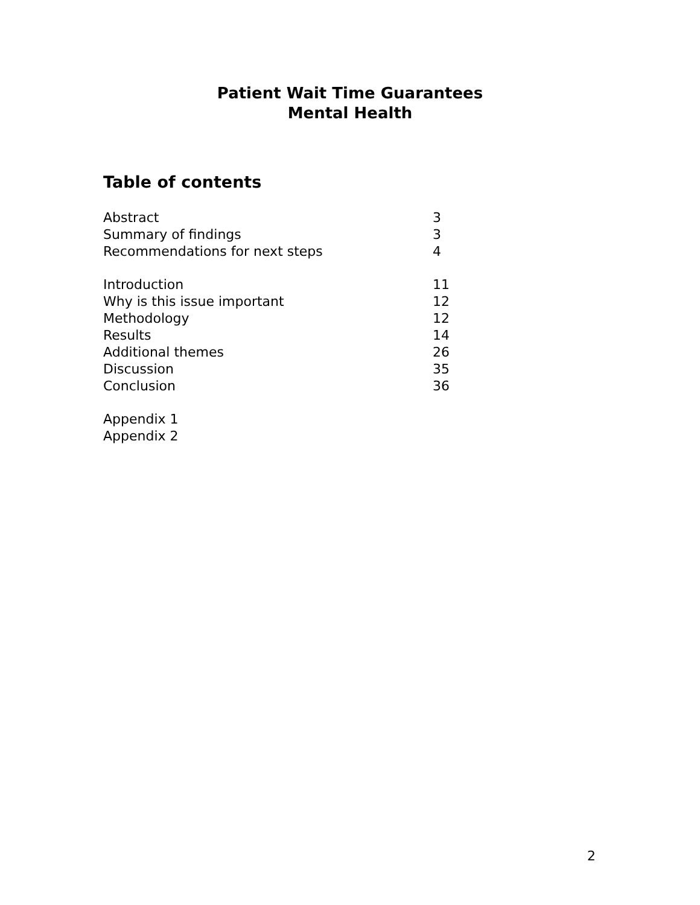Patient Wait Time Guarantees
Mental Health
Table of contents
Abstract 3
Summary of findings 3
Recommendations for next steps 4
Introduction 11
Why is this issue important 12
Methodology 12
Results 14
Additional themes 26
Discussion 35
Conclusion 36
Appendix 1
Appendix 2
2